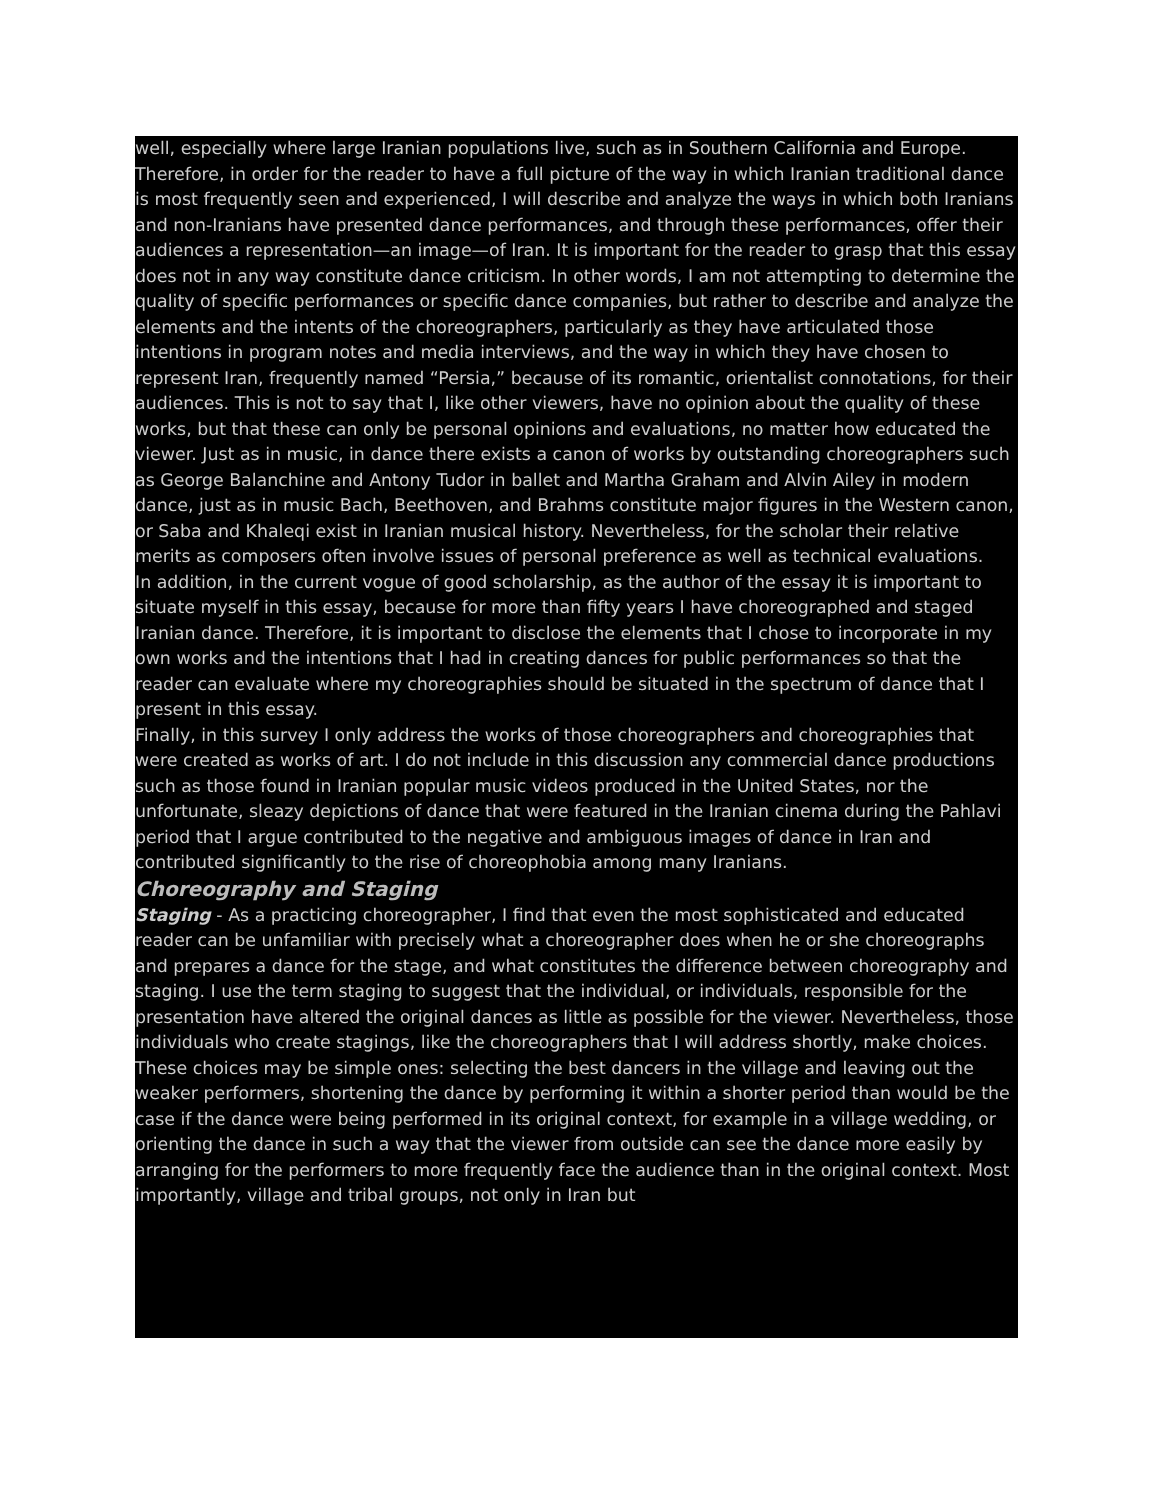well, especially where large Iranian populations live, such as in Southern California and Europe.
Therefore, in order for the reader to have a full picture of the way in which Iranian traditional dance is most frequently seen and experienced, I will describe and analyze the ways in which both Iranians and non-Iranians have presented dance performances, and through these performances, offer their audiences a representation—an image—of Iran. It is important for the reader to grasp that this essay does not in any way constitute dance criticism. In other words, I am not attempting to determine the quality of specific performances or specific dance companies, but rather to describe and analyze the elements and the intents of the choreographers, particularly as they have articulated those intentions in program notes and media interviews, and the way in which they have chosen to represent Iran, frequently named “Persia,” because of its romantic, orientalist connotations, for their audiences. This is not to say that I, like other viewers, have no opinion about the quality of these works, but that these can only be personal opinions and evaluations, no matter how educated the viewer. Just as in music, in dance there exists a canon of works by outstanding choreographers such as George Balanchine and Antony Tudor in ballet and Martha Graham and Alvin Ailey in modern dance, just as in music Bach, Beethoven, and Brahms constitute major figures in the Western canon, or Saba and Khaleqi exist in Iranian musical history. Nevertheless, for the scholar their relative merits as composers often involve issues of personal preference as well as technical evaluations.
In addition, in the current vogue of good scholarship, as the author of the essay it is important to situate myself in this essay, because for more than fifty years I have choreographed and staged Iranian dance. Therefore, it is important to disclose the elements that I chose to incorporate in my own works and the intentions that I had in creating dances for public performances so that the reader can evaluate where my choreographies should be situated in the spectrum of dance that I present in this essay.
Finally, in this survey I only address the works of those choreographers and choreographies that were created as works of art. I do not include in this discussion any commercial dance productions such as those found in Iranian popular music videos produced in the United States, nor the unfortunate, sleazy depictions of dance that were featured in the Iranian cinema during the Pahlavi period that I argue contributed to the negative and ambiguous images of dance in Iran and contributed significantly to the rise of choreophobia among many Iranians.
Choreography and Staging
Staging - As a practicing choreographer, I find that even the most sophisticated and educated reader can be unfamiliar with precisely what a choreographer does when he or she choreographs and prepares a dance for the stage, and what constitutes the difference between choreography and staging. I use the term staging to suggest that the individual, or individuals, responsible for the presentation have altered the original dances as little as possible for the viewer. Nevertheless, those individuals who create stagings, like the choreographers that I will address shortly, make choices. These choices may be simple ones: selecting the best dancers in the village and leaving out the weaker performers, shortening the dance by performing it within a shorter period than would be the case if the dance were being performed in its original context, for example in a village wedding, or orienting the dance in such a way that the viewer from outside can see the dance more easily by arranging for the performers to more frequently face the audience than in the original context. Most importantly, village and tribal groups, not only in Iran but